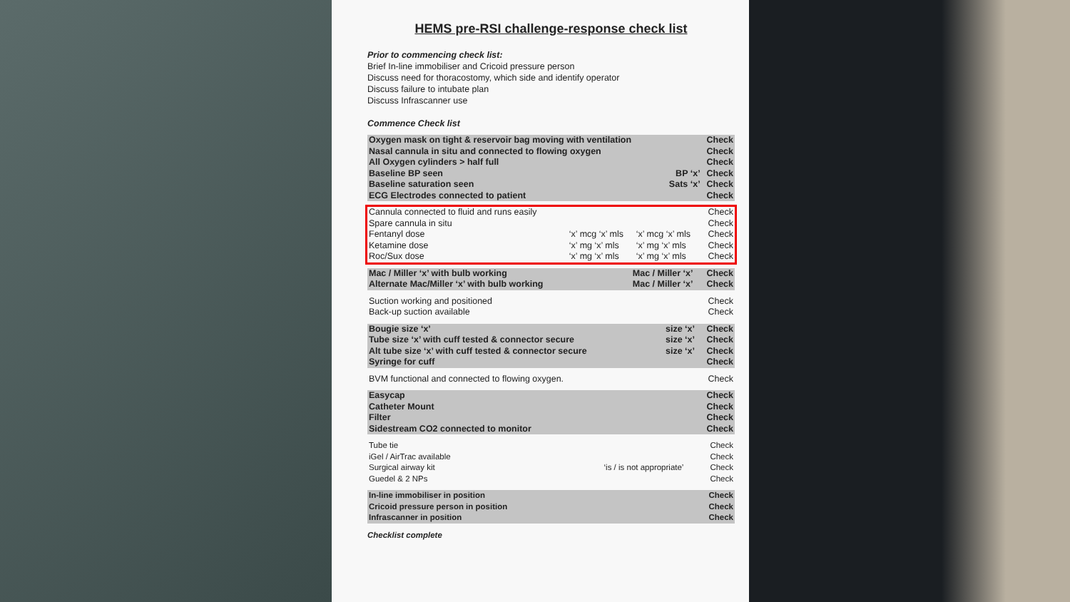HEMS pre-RSI challenge-response check list
Prior to commencing check list:
Brief In-line immobiliser and Cricoid pressure person
Discuss need for thoracostomy, which side and identify operator
Discuss failure to intubate plan
Discuss Infrascanner use
Commence Check list
| Oxygen mask on tight & reservoir bag moving with ventilation | | Check |
| Nasal cannula in situ and connected to flowing oxygen | | Check |
| All Oxygen cylinders > half full | | Check |
| Baseline BP seen | BP ‘x’ | Check |
| Baseline saturation seen | Sats ‘x’ | Check |
| ECG Electrodes connected to patient | | Check |
| Cannula connected to fluid and runs easily | | | Check |
| Spare cannula in situ | | | Check |
| Fentanyl dose | ‘x’ mcg ‘x’ mls | ‘x’ mcg ‘x’ mls | Check |
| Ketamine dose | ‘x’ mg ‘x’ mls | ‘x’ mg ‘x’ mls | Check |
| Roc/Sux dose | ‘x’ mg ‘x’ mls | ‘x’ mg ‘x’ mls | Check |
| Mac / Miller ‘x’ with bulb working | Mac / Miller ‘x’ | Check |
| Alternate Mac/Miller ‘x’ with bulb working | Mac / Miller ‘x’ | Check |
| Suction working and positioned | Check |
| Back-up suction available | Check |
| Bougie size ‘x’ | size ‘x’ | Check |
| Tube size ‘x’ with cuff tested & connector secure | size ‘x’ | Check |
| Alt tube size ‘x’ with cuff tested & connector secure | size ‘x’ | Check |
| Syringe for cuff | | Check |
| BVM functional and connected to flowing oxygen. | Check |
| Easycap | Check |
| Catheter Mount | Check |
| Filter | Check |
| Sidestream CO2 connected to monitor | Check |
| Tube tie | | Check |
| iGel / AirTrac available | | Check |
| Surgical airway kit | ‘is / is not appropriate’ | Check |
| Guedel & 2 NPs | | Check |
| In-line immobiliser in position | Check |
| Cricoid pressure person in position | Check |
| Infrascanner in position | Check |
Checklist complete